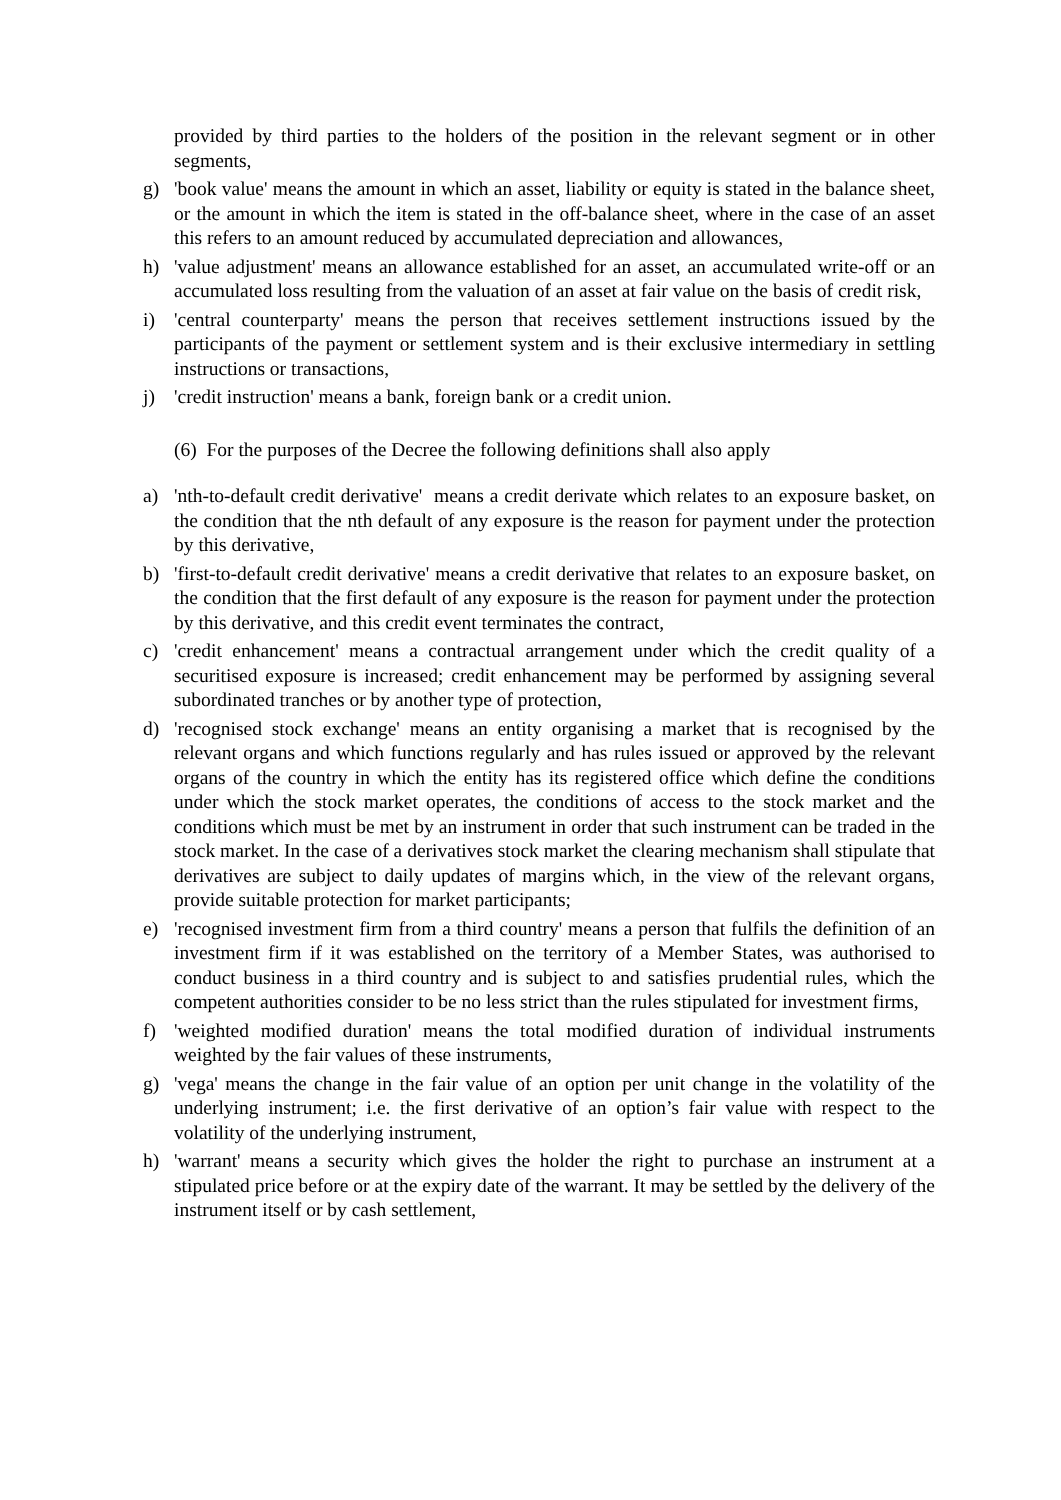provided by third parties to the holders of the position in the relevant segment or in other segments,
g) 'book value' means the amount in which an asset, liability or equity is stated in the balance sheet, or the amount in which the item is stated in the off-balance sheet, where in the case of an asset this refers to an amount reduced by accumulated depreciation and allowances,
h) 'value adjustment' means an allowance established for an asset, an accumulated write-off or an accumulated loss resulting from the valuation of an asset at fair value on the basis of credit risk,
i) 'central counterparty' means the person that receives settlement instructions issued by the participants of the payment or settlement system and is their exclusive intermediary in settling instructions or transactions,
j) 'credit instruction' means a bank, foreign bank or a credit union.
(6) For the purposes of the Decree the following definitions shall also apply
a) 'nth-to-default credit derivative' means a credit derivate which relates to an exposure basket, on the condition that the nth default of any exposure is the reason for payment under the protection by this derivative,
b) 'first-to-default credit derivative' means a credit derivative that relates to an exposure basket, on the condition that the first default of any exposure is the reason for payment under the protection by this derivative, and this credit event terminates the contract,
c) 'credit enhancement' means a contractual arrangement under which the credit quality of a securitised exposure is increased; credit enhancement may be performed by assigning several subordinated tranches or by another type of protection,
d) 'recognised stock exchange' means an entity organising a market that is recognised by the relevant organs and which functions regularly and has rules issued or approved by the relevant organs of the country in which the entity has its registered office which define the conditions under which the stock market operates, the conditions of access to the stock market and the conditions which must be met by an instrument in order that such instrument can be traded in the stock market. In the case of a derivatives stock market the clearing mechanism shall stipulate that derivatives are subject to daily updates of margins which, in the view of the relevant organs, provide suitable protection for market participants;
e) 'recognised investment firm from a third country' means a person that fulfils the definition of an investment firm if it was established on the territory of a Member States, was authorised to conduct business in a third country and is subject to and satisfies prudential rules, which the competent authorities consider to be no less strict than the rules stipulated for investment firms,
f) 'weighted modified duration' means the total modified duration of individual instruments weighted by the fair values of these instruments,
g) 'vega' means the change in the fair value of an option per unit change in the volatility of the underlying instrument; i.e. the first derivative of an option’s fair value with respect to the volatility of the underlying instrument,
h) 'warrant' means a security which gives the holder the right to purchase an instrument at a stipulated price before or at the expiry date of the warrant. It may be settled by the delivery of the instrument itself or by cash settlement,